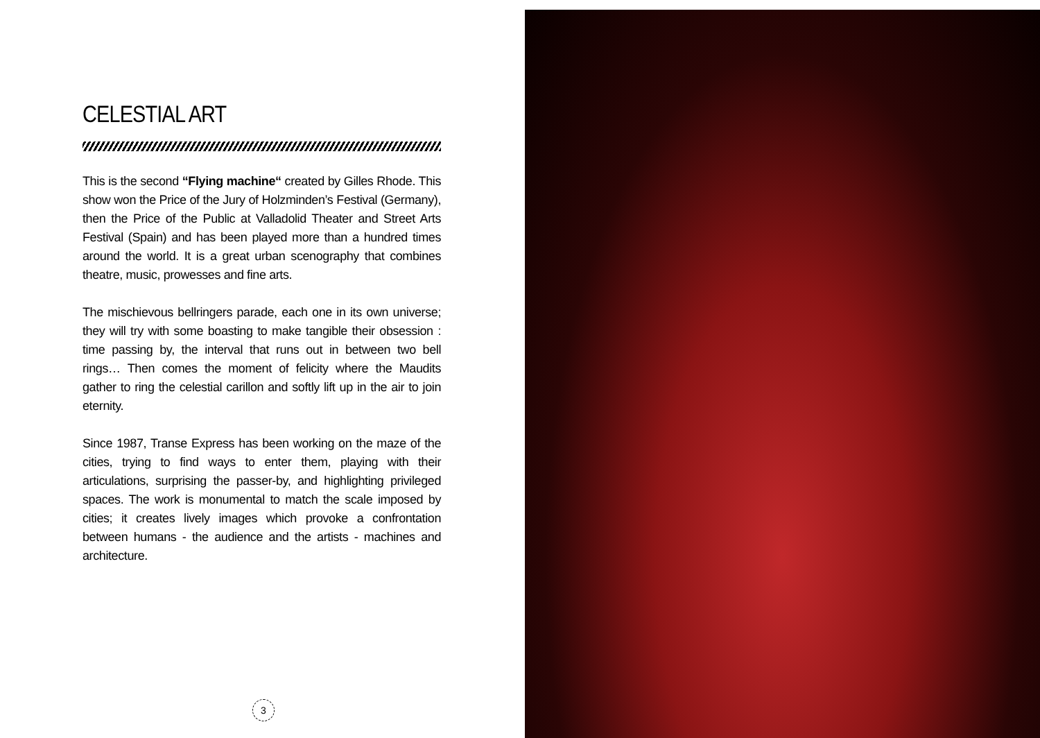CELESTIAL ART
This is the second “Flying machine“ created by Gilles Rhode. This show won the Price of the Jury of Holzminden’s Festival (Germany), then the Price of the Public at Valladolid Theater and Street Arts Festival (Spain) and has been played more than a hundred times around the world. It is a great urban scenography that combines theatre, music, prowesses and fine arts.
The mischievous bellringers parade, each one in its own universe; they will try with some boasting to make tangible their obsession : time passing by, the interval that runs out in between two bell rings… Then comes the moment of felicity where the Maudits gather to ring the celestial carillon and softly lift up in the air to join eternity.
Since 1987, Transe Express has been working on the maze of the cities, trying to find ways to enter them, playing with their articulations, surprising the passer-by, and highlighting privileged spaces. The work is monumental to match the scale imposed by cities; it creates lively images which provoke a confrontation between humans - the audience and the artists - machines and architecture.
3